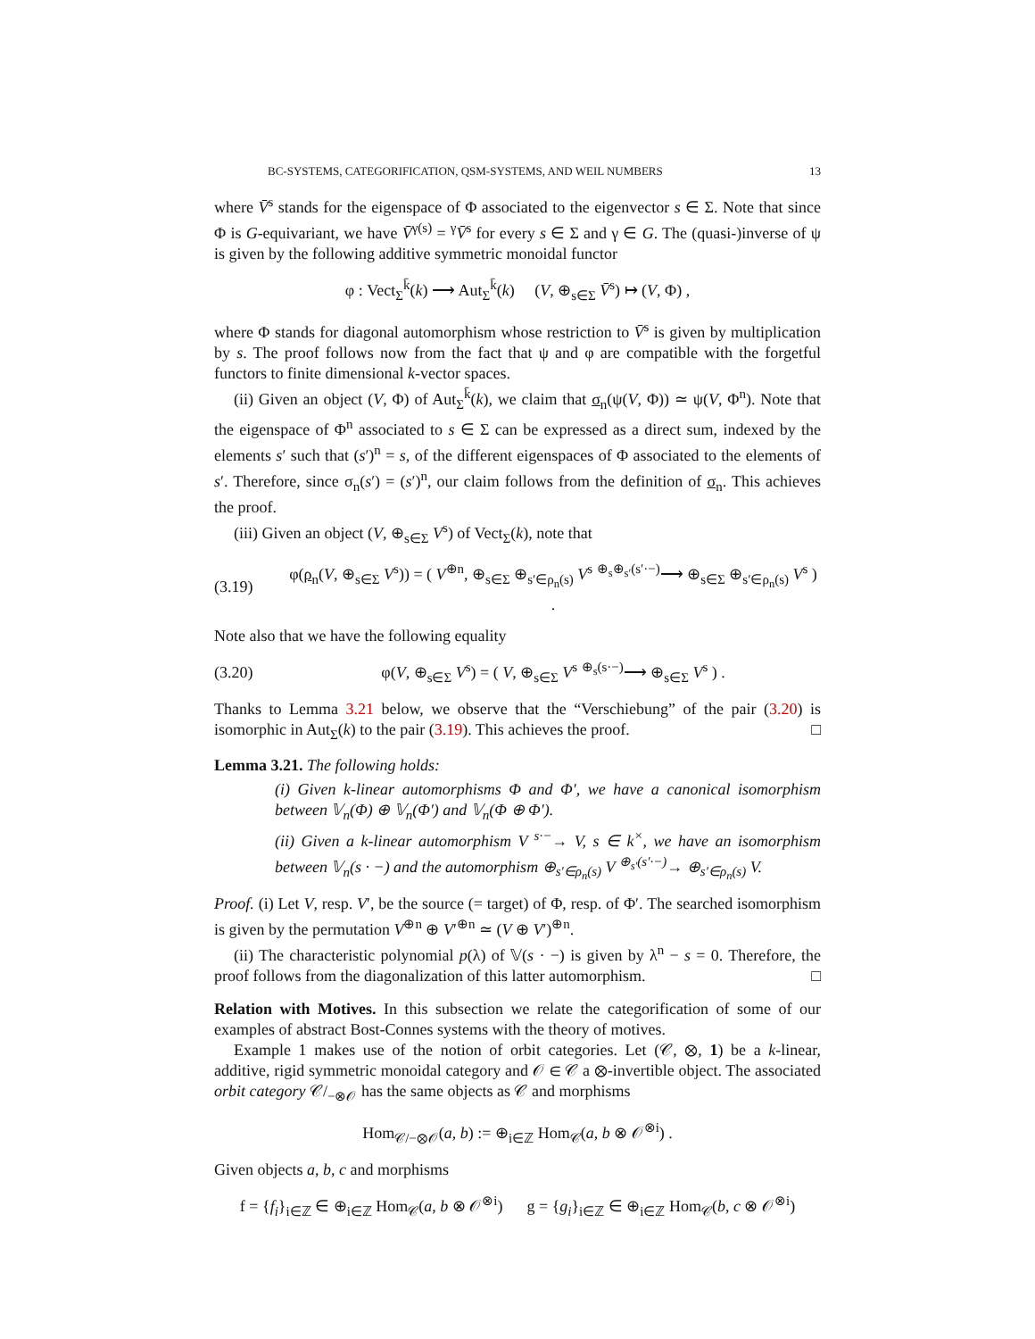BC-SYSTEMS, CATEGORIFICATION, QSM-SYSTEMS, AND WEIL NUMBERS 13
where V̄<sup>s</sup> stands for the eigenspace of Φ associated to the eigenvector s ∈ Σ. Note that since Φ is G-equivariant, we have V̄<sup>γ(s)</sup> = <sup>γ</sup>V̄<sup>s</sup> for every s ∈ Σ and γ ∈ G. The (quasi-)inverse of ψ is given by the following additive symmetric monoidal functor
φ : Vect<sub>Σ</sub><sup>k̄</sup>(k) ⟶ Aut<sub>Σ</sub><sup>k̄</sup>(k) (V, ⊕<sub>s∈Σ</sub> V̄<sup>s</sup>) ↦ (V, Φ) ,
where Φ stands for diagonal automorphism whose restriction to V̄<sup>s</sup> is given by multiplication by s. The proof follows now from the fact that ψ and φ are compatible with the forgetful functors to finite dimensional k-vector spaces.
(ii) Given an object (V, Φ) of Aut<sub>Σ</sub><sup>k̄</sup>(k), we claim that σ<sub>n</sub>(ψ(V, Φ)) ≃ ψ(V, Φ<sup>n</sup>). Note that the eigenspace of Φ<sup>n</sup> associated to s ∈ Σ can be expressed as a direct sum, indexed by the elements s′ such that (s′)<sup>n</sup> = s, of the different eigenspaces of Φ associated to the elements of s′. Therefore, since σ<sub>n</sub>(s′) = (s′)<sup>n</sup>, our claim follows from the definition of σ<sub>n</sub>. This achieves the proof.
(iii) Given an object (V, ⊕<sub>s∈Σ</sub> V<sup>s</sup>) of Vect<sub>Σ</sub>(k), note that
(3.19) φ(ρ<sub>n</sub>(V, ⊕<sub>s∈Σ</sub> V<sup>s</sup>)) = ( V<sup>⊕n</sup>, ⊕<sub>s∈Σ</sub> ⊕<sub>s′∈ρ<sub>n</sub>(s)</sub> V<sup>s</sup> <sup>⊕<sub>s</sub>⊕<sub>s′</sub>(s′·−)</sup>⟶ ⊕<sub>s∈Σ</sub> ⊕<sub>s′∈ρ<sub>n</sub>(s)</sub> V<sup>s</sup> ) .
Note also that we have the following equality
(3.20) φ(V, ⊕<sub>s∈Σ</sub> V<sup>s</sup>) = ( V, ⊕<sub>s∈Σ</sub> V<sup>s</sup> <sup>⊕<sub>s</sub>(s·−)</sup>⟶ ⊕<sub>s∈Σ</sub> V<sup>s</sup> ) .
Thanks to Lemma 3.21 below, we observe that the “Verschiebung” of the pair (3.20) is isomorphic in Aut<sub>Σ</sub>(k) to the pair (3.19). This achieves the proof. □
Lemma 3.21. The following holds:
(i) Given k-linear automorphisms Φ and Φ′, we have a canonical isomorphism between 𝕍<sub>n</sub>(Φ) ⊕ 𝕍<sub>n</sub>(Φ′) and 𝕍<sub>n</sub>(Φ ⊕ Φ′).
(ii) Given a k-linear automorphism V <sup>s·−</sup>→ V, s ∈ k<sup>×</sup>, we have an isomorphism between 𝕍<sub>n</sub>(s · −) and the automorphism ⊕<sub>s′∈ρ<sub>n</sub>(s)</sub> V <sup>⊕<sub>s′</sub>(s′·−)</sup>→ ⊕<sub>s′∈ρ<sub>n</sub>(s)</sub> V.
Proof. (i) Let V, resp. V′, be the source (= target) of Φ, resp. of Φ′. The searched isomorphism is given by the permutation V<sup>⊕n</sup> ⊕ V′<sup>⊕n</sup> ≃ (V ⊕ V′)<sup>⊕n</sup>.
(ii) The characteristic polynomial p(λ) of 𝕍(s · −) is given by λ<sup>n</sup> − s = 0. Therefore, the proof follows from the diagonalization of this latter automorphism. □
Relation with Motives. In this subsection we relate the categorification of some of our examples of abstract Bost-Connes systems with the theory of motives.
Example 1 makes use of the notion of orbit categories. Let (𝒞, ⊗, 1) be a k-linear, additive, rigid symmetric monoidal category and 𝒪 ∈ 𝒞 a ⊗-invertible object. The associated orbit category 𝒞/<sub>−⊗𝒪</sub> has the same objects as 𝒞 and morphisms
Hom<sub>𝒞/−⊗𝒪</sub>(a, b) := ⊕<sub>i∈ℤ</sub> Hom<sub>𝒞</sub>(a, b ⊗ 𝒪<sup>⊗i</sup>) .
Given objects a, b, c and morphisms
f = {f<sub>i</sub>}<sub>i∈ℤ</sub> ∈ ⊕<sub>i∈ℤ</sub> Hom<sub>𝒞</sub>(a, b ⊗ 𝒪<sup>⊗i</sup>) g = {g<sub>i</sub>}<sub>i∈ℤ</sub> ∈ ⊕<sub>i∈ℤ</sub> Hom<sub>𝒞</sub>(b, c ⊗ 𝒪<sup>⊗i</sup>)